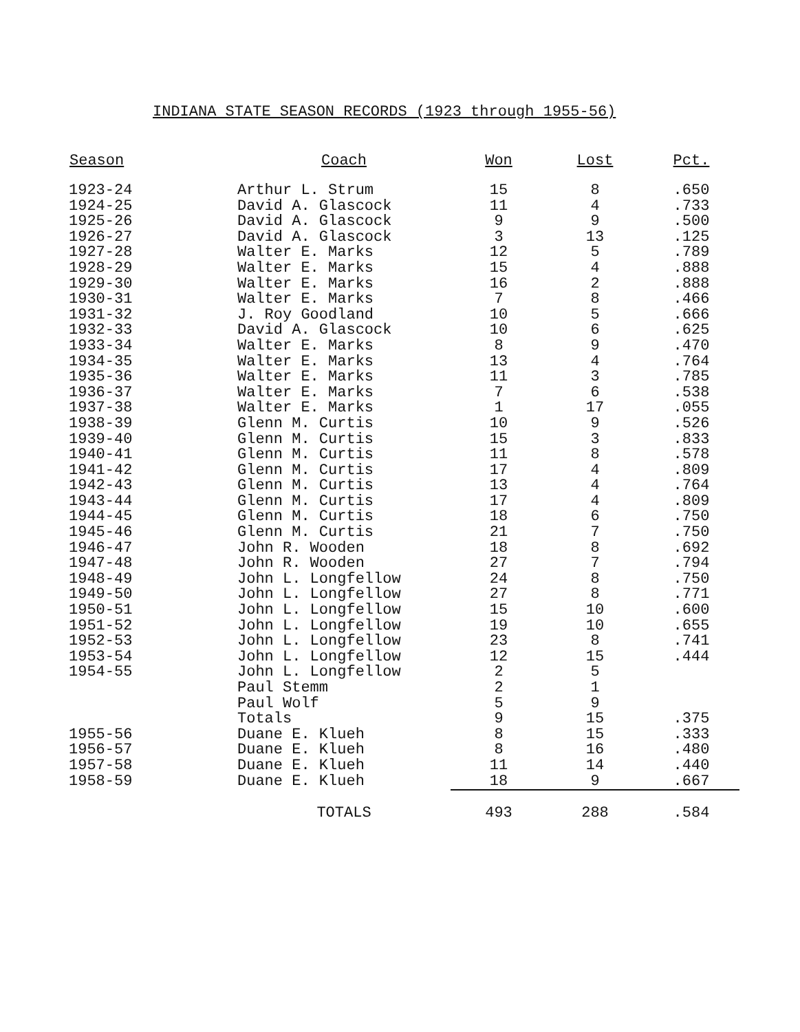INDIANA STATE SEASON RECORDS (1923 through 1955-56)
| Season | Coach | Won | Lost | Pct. |
| --- | --- | --- | --- | --- |
| 1923-24 | Arthur L. Strum | 15 | 8 | .650 |
| 1924-25 | David A. Glascock | 11 | 4 | .733 |
| 1925-26 | David A. Glascock | 9 | 9 | .500 |
| 1926-27 | David A. Glascock | 3 | 13 | .125 |
| 1927-28 | Walter E. Marks | 12 | 5 | .789 |
| 1928-29 | Walter E. Marks | 15 | 4 | .888 |
| 1929-30 | Walter E. Marks | 16 | 2 | .888 |
| 1930-31 | Walter E. Marks | 7 | 8 | .466 |
| 1931-32 | J. Roy Goodland | 10 | 5 | .666 |
| 1932-33 | David A. Glascock | 10 | 6 | .625 |
| 1933-34 | Walter E. Marks | 8 | 9 | .470 |
| 1934-35 | Walter E. Marks | 13 | 4 | .764 |
| 1935-36 | Walter E. Marks | 11 | 3 | .785 |
| 1936-37 | Walter E. Marks | 7 | 6 | .538 |
| 1937-38 | Walter E. Marks | 1 | 17 | .055 |
| 1938-39 | Glenn M. Curtis | 10 | 9 | .526 |
| 1939-40 | Glenn M. Curtis | 15 | 3 | .833 |
| 1940-41 | Glenn M. Curtis | 11 | 8 | .578 |
| 1941-42 | Glenn M. Curtis | 17 | 4 | .809 |
| 1942-43 | Glenn M. Curtis | 13 | 4 | .764 |
| 1943-44 | Glenn M. Curtis | 17 | 4 | .809 |
| 1944-45 | Glenn M. Curtis | 18 | 6 | .750 |
| 1945-46 | Glenn M. Curtis | 21 | 7 | .750 |
| 1946-47 | John R. Wooden | 18 | 8 | .692 |
| 1947-48 | John R. Wooden | 27 | 7 | .794 |
| 1948-49 | John L. Longfellow | 24 | 8 | .750 |
| 1949-50 | John L. Longfellow | 27 | 8 | .771 |
| 1950-51 | John L. Longfellow | 15 | 10 | .600 |
| 1951-52 | John L. Longfellow | 19 | 10 | .655 |
| 1952-53 | John L. Longfellow | 23 | 8 | .741 |
| 1953-54 | John L. Longfellow | 12 | 15 | .444 |
| 1954-55 | John L. Longfellow | 2 | 5 | |
| | Paul Stemm | 2 | 1 | |
| | Paul Wolf | 5 | 9 | |
| | Totals | 9 | 15 | .375 |
| 1955-56 | Duane E. Klueh | 8 | 15 | .333 |
| 1956-57 | Duane E. Klueh | 8 | 16 | .480 |
| 1957-58 | Duane E. Klueh | 11 | 14 | .440 |
| 1958-59 | Duane E. Klueh | 18 | 9 | .667 |
| | TOTALS | 493 | 288 | .584 |